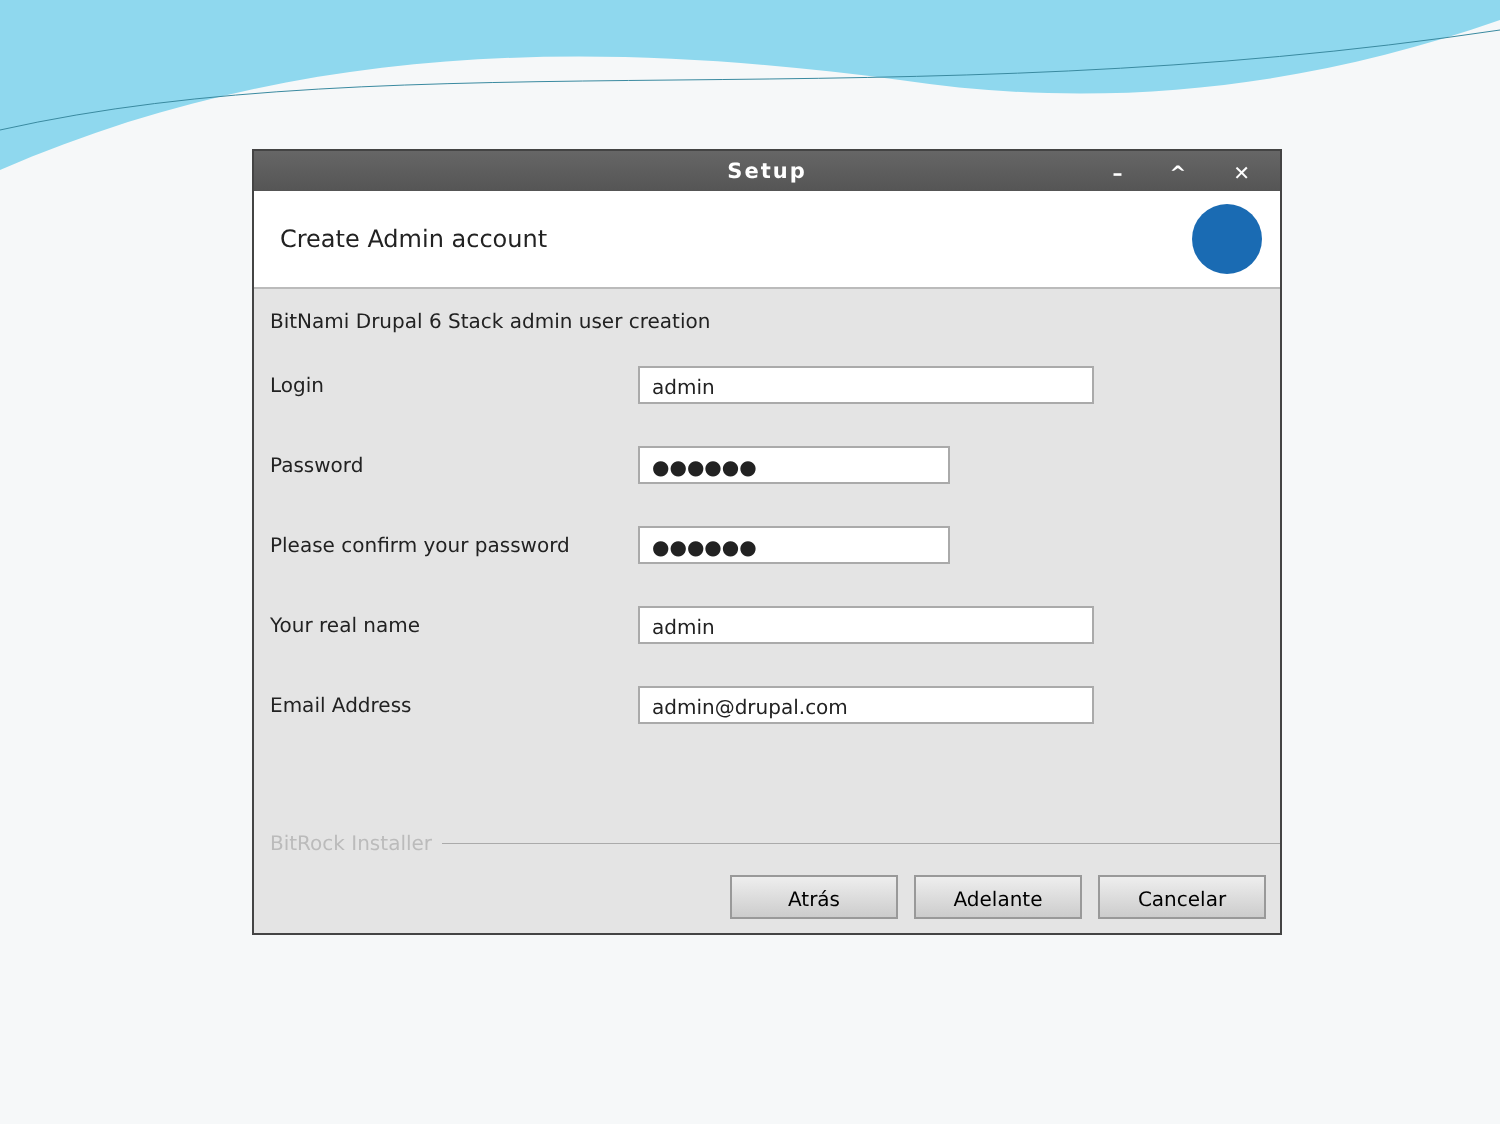Setup – ^ ✕
Create Admin account
BitNami Drupal 6 Stack admin user creation
Login
admin
Password
●●●●●●
Please confirm your password
●●●●●●
Your real name
admin
Email Address
admin@drupal.com
BitRock Installer
Atrás Adelante Cancelar